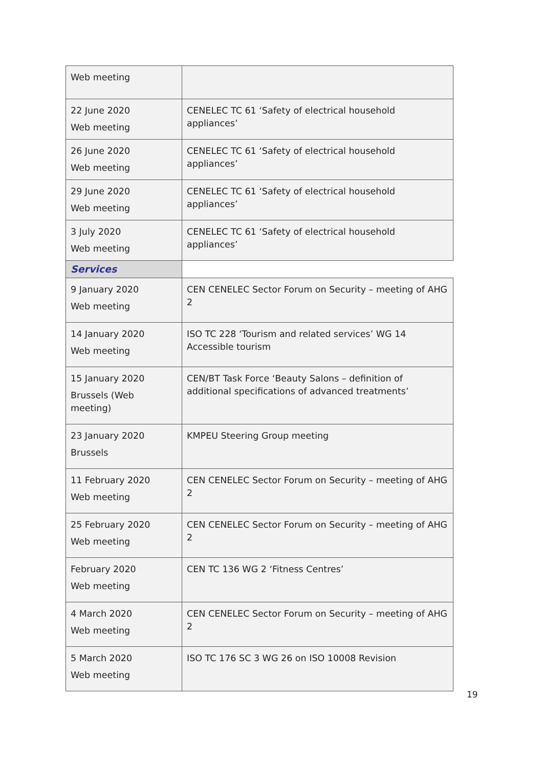| Web meeting | |
| 22 June 2020 Web meeting | CENELEC TC 61 ‘Safety of electrical household appliances’ |
| 26 June 2020 Web meeting | CENELEC TC 61 ‘Safety of electrical household appliances’ |
| 29 June 2020 Web meeting | CENELEC TC 61 ‘Safety of electrical household appliances’ |
| 3 July 2020 Web meeting | CENELEC TC 61 ‘Safety of electrical household appliances’ |
| Services | |
| 9 January 2020 Web meeting | CEN CENELEC Sector Forum on Security – meeting of AHG 2 |
| 14 January 2020 Web meeting | ISO TC 228 ‘Tourism and related services’ WG 14 Accessible tourism |
| 15 January 2020 Brussels (Web meeting) | CEN/BT Task Force ‘Beauty Salons – definition of additional specifications of advanced treatments’ |
| 23 January 2020 Brussels | KMPEU Steering Group meeting |
| 11 February 2020 Web meeting | CEN CENELEC Sector Forum on Security – meeting of AHG 2 |
| 25 February 2020 Web meeting | CEN CENELEC Sector Forum on Security – meeting of AHG 2 |
| February 2020 Web meeting | CEN TC 136 WG 2 ‘Fitness Centres’ |
| 4 March 2020 Web meeting | CEN CENELEC Sector Forum on Security – meeting of AHG 2 |
| 5 March 2020 Web meeting | ISO TC 176 SC 3 WG 26 on ISO 10008 Revision |
19